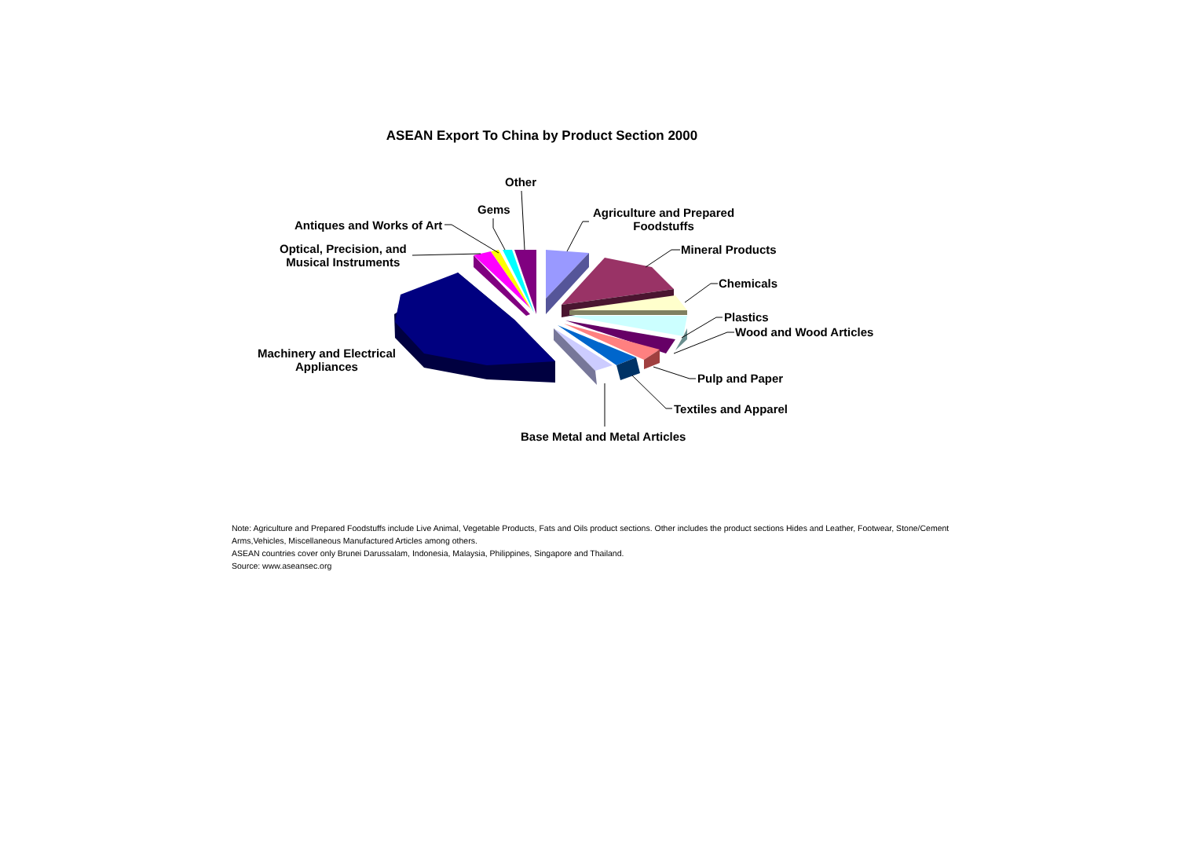ASEAN Export To China by Product Section 2000
Other
Gems
Antiques and Works of Art
Optical, Precision, and
Musical Instruments
Agriculture and Prepared
Foodstuffs
Mineral Products
Chemicals
Plastics
Wood and Wood Articles
Machinery and Electrical
Appliances
Pulp and Paper
Textiles and Apparel
Base Metal and Metal Articles
Note: Agriculture and Prepared Foodstuffs include Live Animal, Vegetable Products, Fats and Oils product sections. Other includes the product sections Hides and Leather, Footwear, Stone/Cement
Arms,Vehicles, Miscellaneous Manufactured Articles among others.
ASEAN countries cover only Brunei Darussalam, Indonesia, Malaysia, Philippines, Singapore and Thailand.
Source: www.aseansec.org